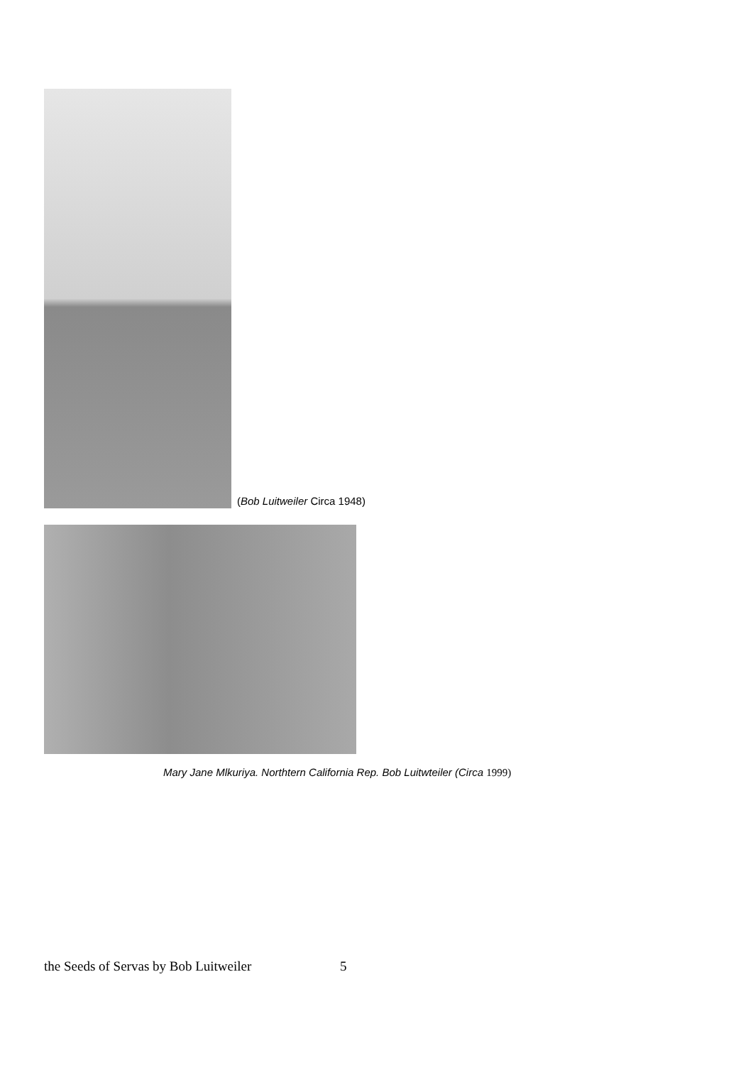(Bob Luitweiler Circa 1948)
Mary Jane Mlkuriya. Northtern California Rep. Bob Luitwteiler (Circa 1999)
the Seeds of Servas by Bob Luitweiler 5